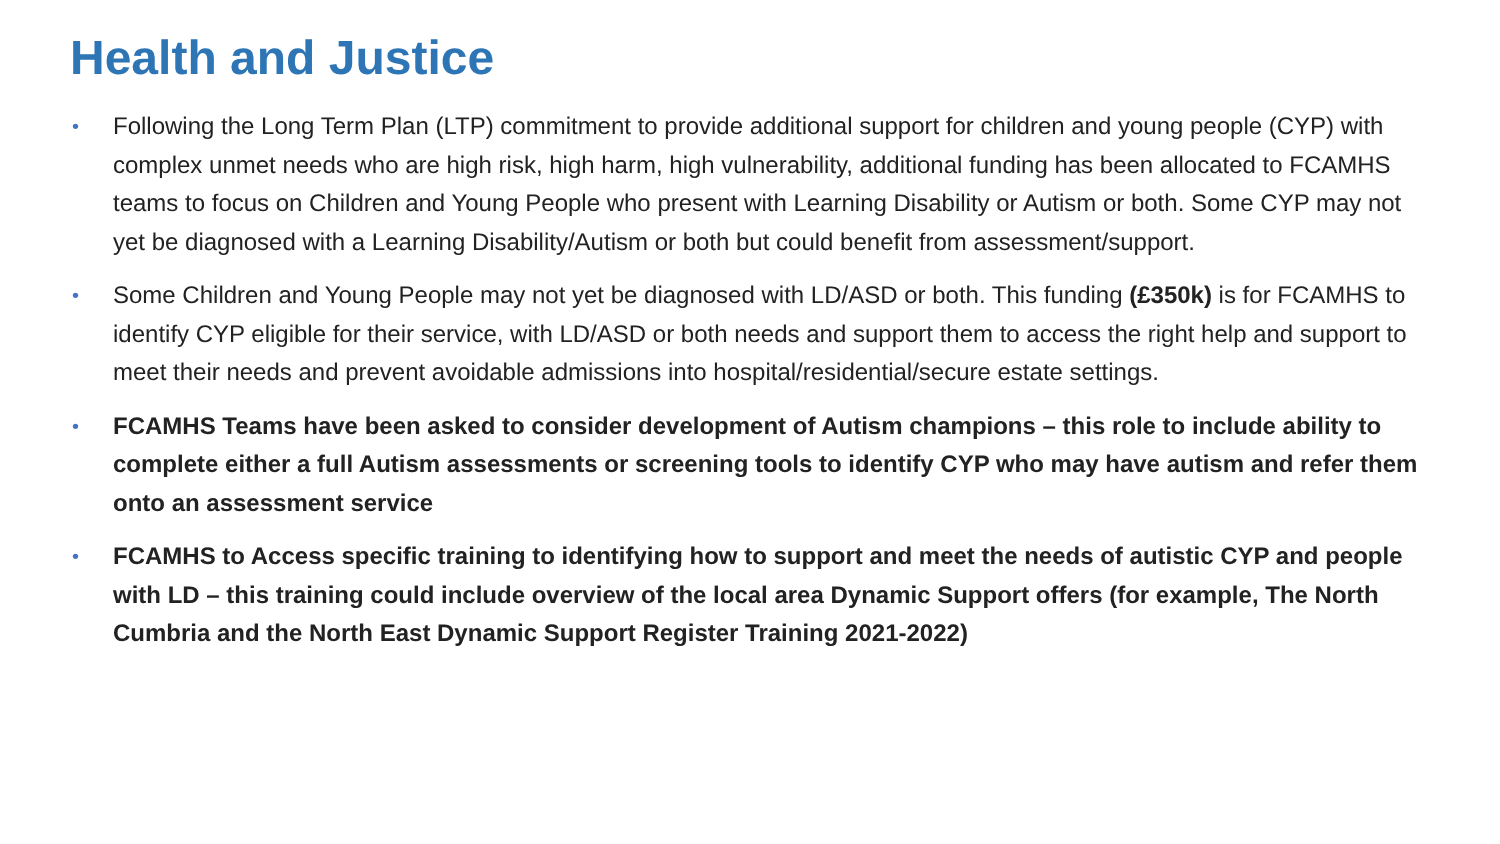Health and Justice
• Following the Long Term Plan (LTP) commitment to provide additional support for children and young people (CYP) with complex unmet needs who are high risk, high harm, high vulnerability, additional funding has been allocated to FCAMHS teams to focus on Children and Young People who present with Learning Disability or Autism or both. Some CYP may not yet be diagnosed with a Learning Disability/Autism or both but could benefit from assessment/support.
• Some Children and Young People may not yet be diagnosed with LD/ASD or both. This funding (£350k) is for FCAMHS to identify CYP eligible for their service, with LD/ASD or both needs and support them to access the right help and support to meet their needs and prevent avoidable admissions into hospital/residential/secure estate settings.
• FCAMHS Teams have been asked to consider development of Autism champions – this role to include ability to complete either a full Autism assessments or screening tools to identify CYP who may have autism and refer them onto an assessment service
• FCAMHS to Access specific training to identifying how to support and meet the needs of autistic CYP and people with LD – this training could include overview of the local area Dynamic Support offers (for example, The North Cumbria and the North East Dynamic Support Register Training 2021-2022)